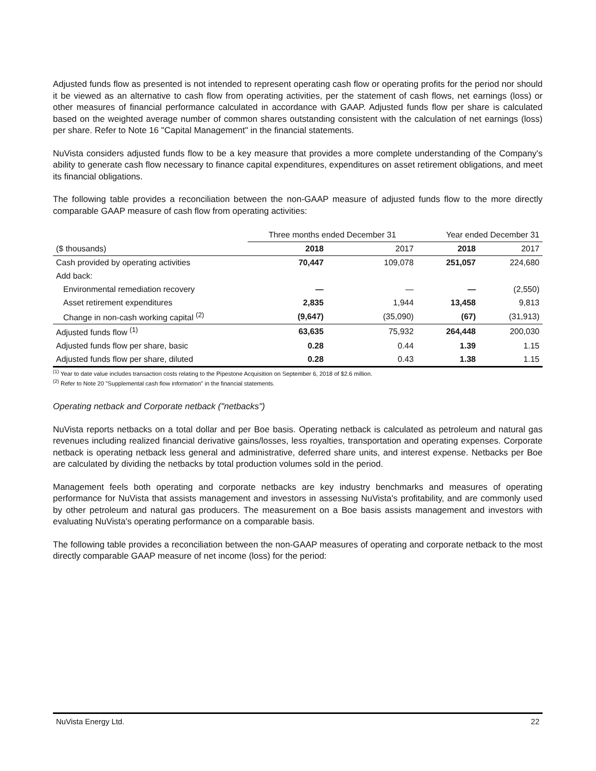Adjusted funds flow as presented is not intended to represent operating cash flow or operating profits for the period nor should it be viewed as an alternative to cash flow from operating activities, per the statement of cash flows, net earnings (loss) or other measures of financial performance calculated in accordance with GAAP. Adjusted funds flow per share is calculated based on the weighted average number of common shares outstanding consistent with the calculation of net earnings (loss) per share. Refer to Note 16 "Capital Management" in the financial statements.
NuVista considers adjusted funds flow to be a key measure that provides a more complete understanding of the Company's ability to generate cash flow necessary to finance capital expenditures, expenditures on asset retirement obligations, and meet its financial obligations.
The following table provides a reconciliation between the non-GAAP measure of adjusted funds flow to the more directly comparable GAAP measure of cash flow from operating activities:
| | Three months ended December 31 | | Year ended December 31 | |
| --- | --- | --- | --- | --- |
| ($ thousands) | 2018 | 2017 | 2018 | 2017 |
| Cash provided by operating activities | 70,447 | 109,078 | 251,057 | 224,680 |
| Add back: | | | | |
| Environmental remediation recovery | — | — | — | (2,550) |
| Asset retirement expenditures | 2,835 | 1,944 | 13,458 | 9,813 |
| Change in non-cash working capital <sup>(2)</sup> | (9,647) | (35,090) | (67) | (31,913) |
| Adjusted funds flow <sup>(1)</sup> | 63,635 | 75,932 | 264,448 | 200,030 |
| Adjusted funds flow per share, basic | 0.28 | 0.44 | 1.39 | 1.15 |
| Adjusted funds flow per share, diluted | 0.28 | 0.43 | 1.38 | 1.15 |
<sup>(1)</sup> Year to date value includes transaction costs relating to the Pipestone Acquisition on September 6, 2018 of $2.6 million.
<sup>(2)</sup> Refer to Note 20 "Supplemental cash flow information" in the financial statements.
Operating netback and Corporate netback ("netbacks")
NuVista reports netbacks on a total dollar and per Boe basis. Operating netback is calculated as petroleum and natural gas revenues including realized financial derivative gains/losses, less royalties, transportation and operating expenses. Corporate netback is operating netback less general and administrative, deferred share units, and interest expense. Netbacks per Boe are calculated by dividing the netbacks by total production volumes sold in the period.
Management feels both operating and corporate netbacks are key industry benchmarks and measures of operating performance for NuVista that assists management and investors in assessing NuVista's profitability, and are commonly used by other petroleum and natural gas producers. The measurement on a Boe basis assists management and investors with evaluating NuVista's operating performance on a comparable basis.
The following table provides a reconciliation between the non-GAAP measures of operating and corporate netback to the most directly comparable GAAP measure of net income (loss) for the period:
NuVista Energy Ltd. 22